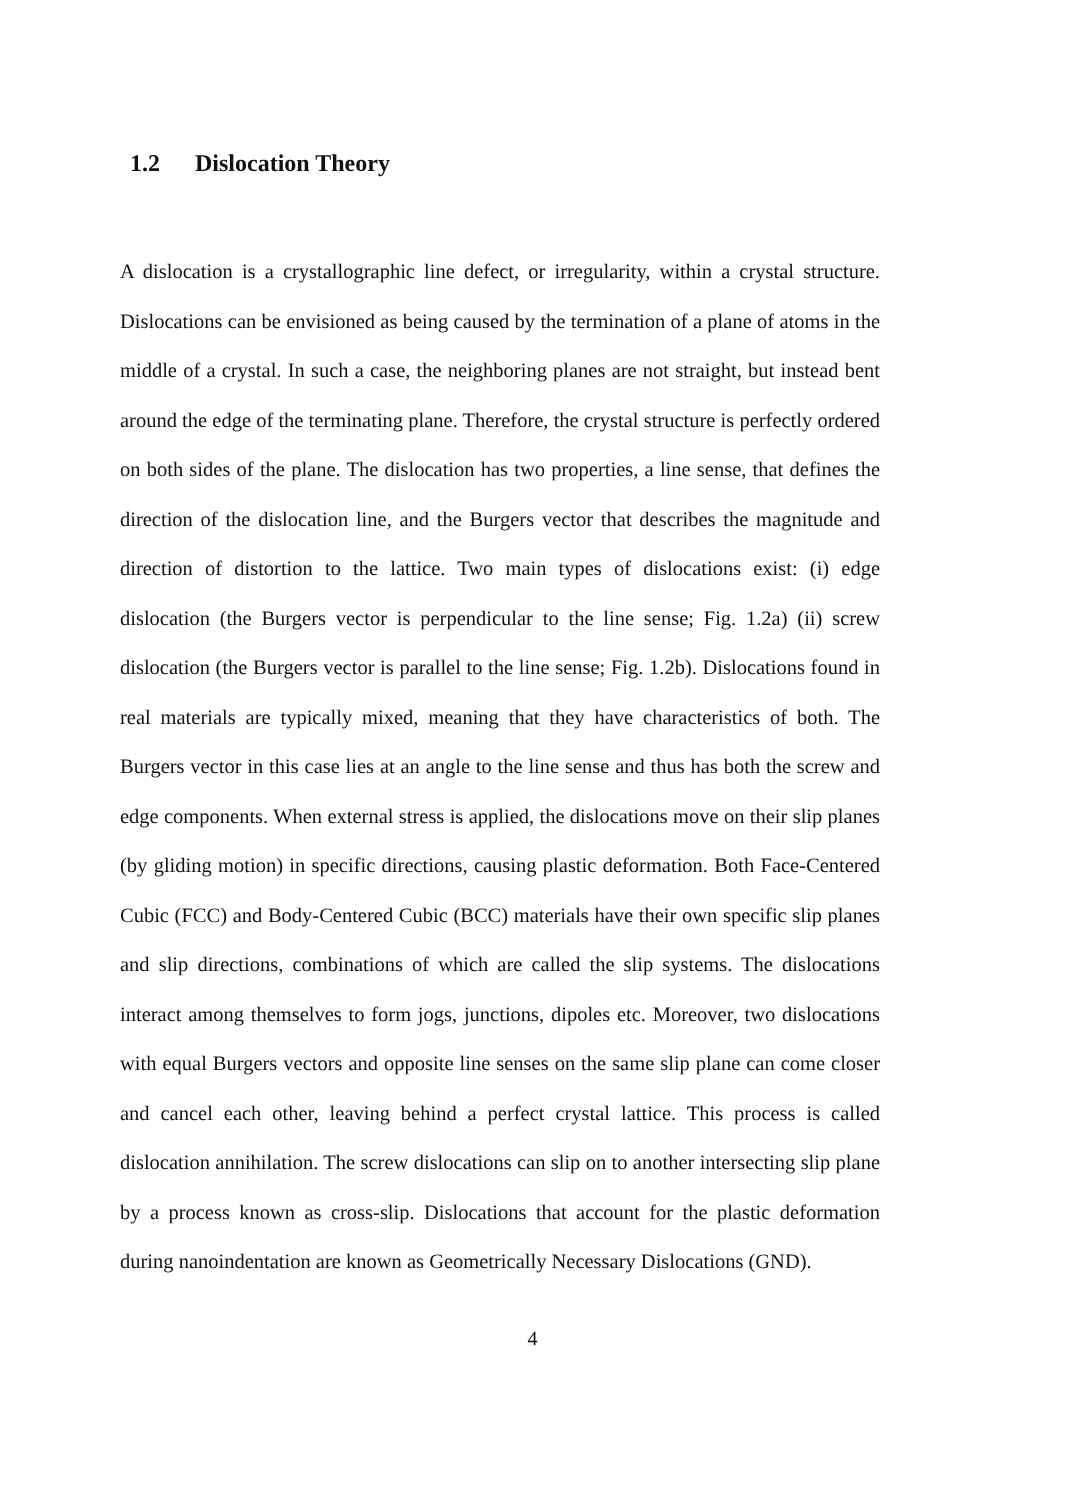1.2 Dislocation Theory
A dislocation is a crystallographic line defect, or irregularity, within a crystal structure. Dislocations can be envisioned as being caused by the termination of a plane of atoms in the middle of a crystal. In such a case, the neighboring planes are not straight, but instead bent around the edge of the terminating plane. Therefore, the crystal structure is perfectly ordered on both sides of the plane. The dislocation has two properties, a line sense, that defines the direction of the dislocation line, and the Burgers vector that describes the magnitude and direction of distortion to the lattice. Two main types of dislocations exist: (i) edge dislocation (the Burgers vector is perpendicular to the line sense; Fig. 1.2a) (ii) screw dislocation (the Burgers vector is parallel to the line sense; Fig. 1.2b). Dislocations found in real materials are typically mixed, meaning that they have characteristics of both. The Burgers vector in this case lies at an angle to the line sense and thus has both the screw and edge components. When external stress is applied, the dislocations move on their slip planes (by gliding motion) in specific directions, causing plastic deformation. Both Face-Centered Cubic (FCC) and Body-Centered Cubic (BCC) materials have their own specific slip planes and slip directions, combinations of which are called the slip systems. The dislocations interact among themselves to form jogs, junctions, dipoles etc. Moreover, two dislocations with equal Burgers vectors and opposite line senses on the same slip plane can come closer and cancel each other, leaving behind a perfect crystal lattice. This process is called dislocation annihilation. The screw dislocations can slip on to another intersecting slip plane by a process known as cross-slip. Dislocations that account for the plastic deformation during nanoindentation are known as Geometrically Necessary Dislocations (GND).
4